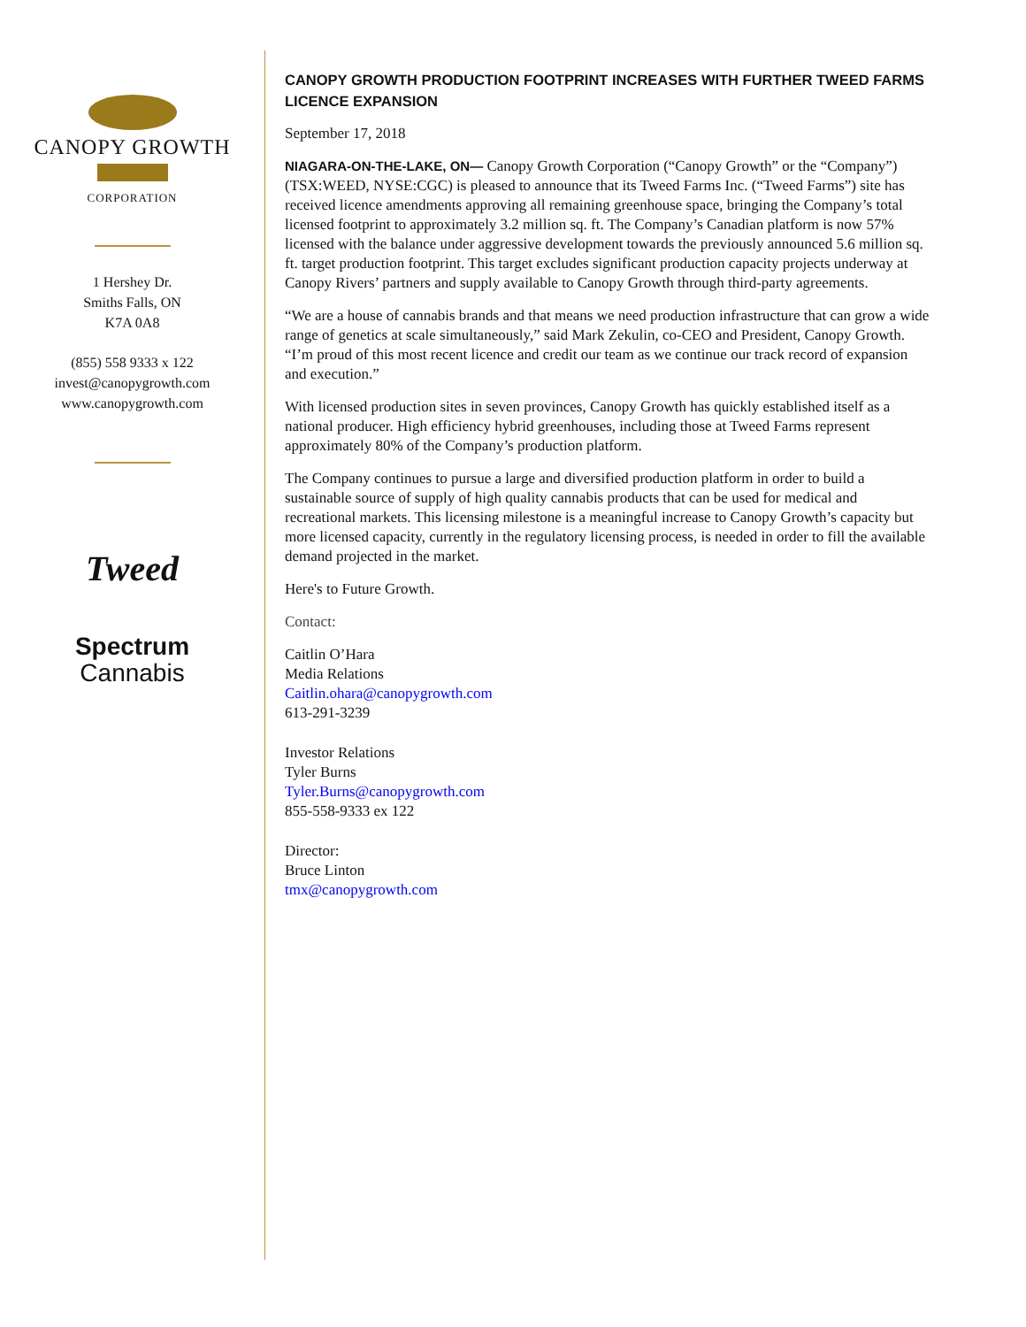CANOPY GROWTH
CORPORATION
1 Hershey Dr.
Smiths Falls, ON
K7A 0A8
(855) 558 9333 x 122
invest@canopygrowth.com
www.canopygrowth.com
Tweed
Spectrum
Cannabis
CANOPY GROWTH PRODUCTION FOOTPRINT INCREASES WITH FURTHER TWEED FARMS LICENCE EXPANSION
September 17, 2018
NIAGARA-ON-THE-LAKE, ON— Canopy Growth Corporation (“Canopy Growth” or the “Company”) (TSX:WEED, NYSE:CGC) is pleased to announce that its Tweed Farms Inc. (“Tweed Farms”) site has received licence amendments approving all remaining greenhouse space, bringing the Company’s total licensed footprint to approximately 3.2 million sq. ft. The Company’s Canadian platform is now 57% licensed with the balance under aggressive development towards the previously announced 5.6 million sq. ft. target production footprint. This target excludes significant production capacity projects underway at Canopy Rivers’ partners and supply available to Canopy Growth through third-party agreements.
“We are a house of cannabis brands and that means we need production infrastructure that can grow a wide range of genetics at scale simultaneously,” said Mark Zekulin, co-CEO and President, Canopy Growth. “I’m proud of this most recent licence and credit our team as we continue our track record of expansion and execution.”
With licensed production sites in seven provinces, Canopy Growth has quickly established itself as a national producer. High efficiency hybrid greenhouses, including those at Tweed Farms represent approximately 80% of the Company’s production platform.
The Company continues to pursue a large and diversified production platform in order to build a sustainable source of supply of high quality cannabis products that can be used for medical and recreational markets. This licensing milestone is a meaningful increase to Canopy Growth’s capacity but more licensed capacity, currently in the regulatory licensing process, is needed in order to fill the available demand projected in the market.
Here's to Future Growth.
Contact:
Caitlin O’Hara
Media Relations
Caitlin.ohara@canopygrowth.com
613-291-3239
Investor Relations
Tyler Burns
Tyler.Burns@canopygrowth.com
855-558-9333 ex 122
Director:
Bruce Linton
tmx@canopygrowth.com